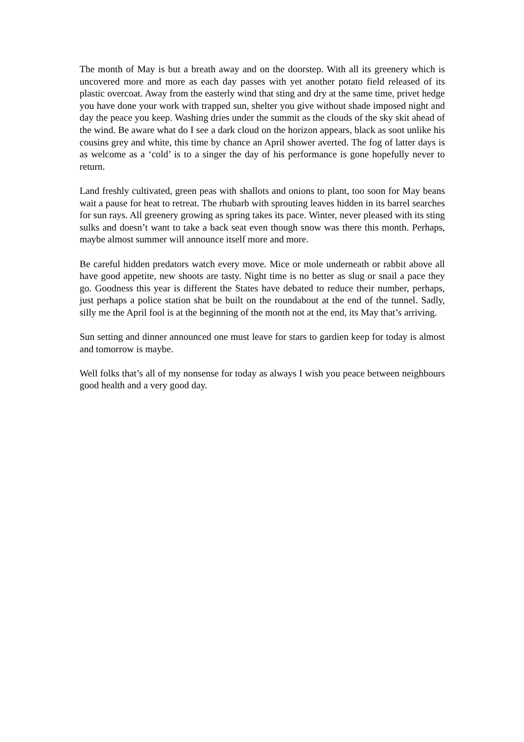The month of May is but a breath away and on the doorstep. With all its greenery which is uncovered more and more as each day passes with yet another potato field released of its plastic overcoat. Away from the easterly wind that sting and dry at the same time, privet hedge you have done your work with trapped sun, shelter you give without shade imposed night and day the peace you keep. Washing dries under the summit as the clouds of the sky skit ahead of the wind. Be aware what do I see a dark cloud on the horizon appears, black as soot unlike his cousins grey and white, this time by chance an April shower averted. The fog of latter days is as welcome as a ‘cold’ is to a singer the day of his performance is gone hopefully never to return.
Land freshly cultivated, green peas with shallots and onions to plant, too soon for May beans wait a pause for heat to retreat. The rhubarb with sprouting leaves hidden in its barrel searches for sun rays. All greenery growing as spring takes its pace. Winter, never pleased with its sting sulks and doesn’t want to take a back seat even though snow was there this month. Perhaps, maybe almost summer will announce itself more and more.
Be careful hidden predators watch every move. Mice or mole underneath or rabbit above all have good appetite, new shoots are tasty. Night time is no better as slug or snail a pace they go. Goodness this year is different the States have debated to reduce their number, perhaps, just perhaps a police station shat be built on the roundabout at the end of the tunnel. Sadly, silly me the April fool is at the beginning of the month not at the end, its May that’s arriving.
Sun setting and dinner announced one must leave for stars to gardien keep for today is almost and tomorrow is maybe.
Well folks that’s all of my nonsense for today as always I wish you peace between neighbours good health and a very good day.